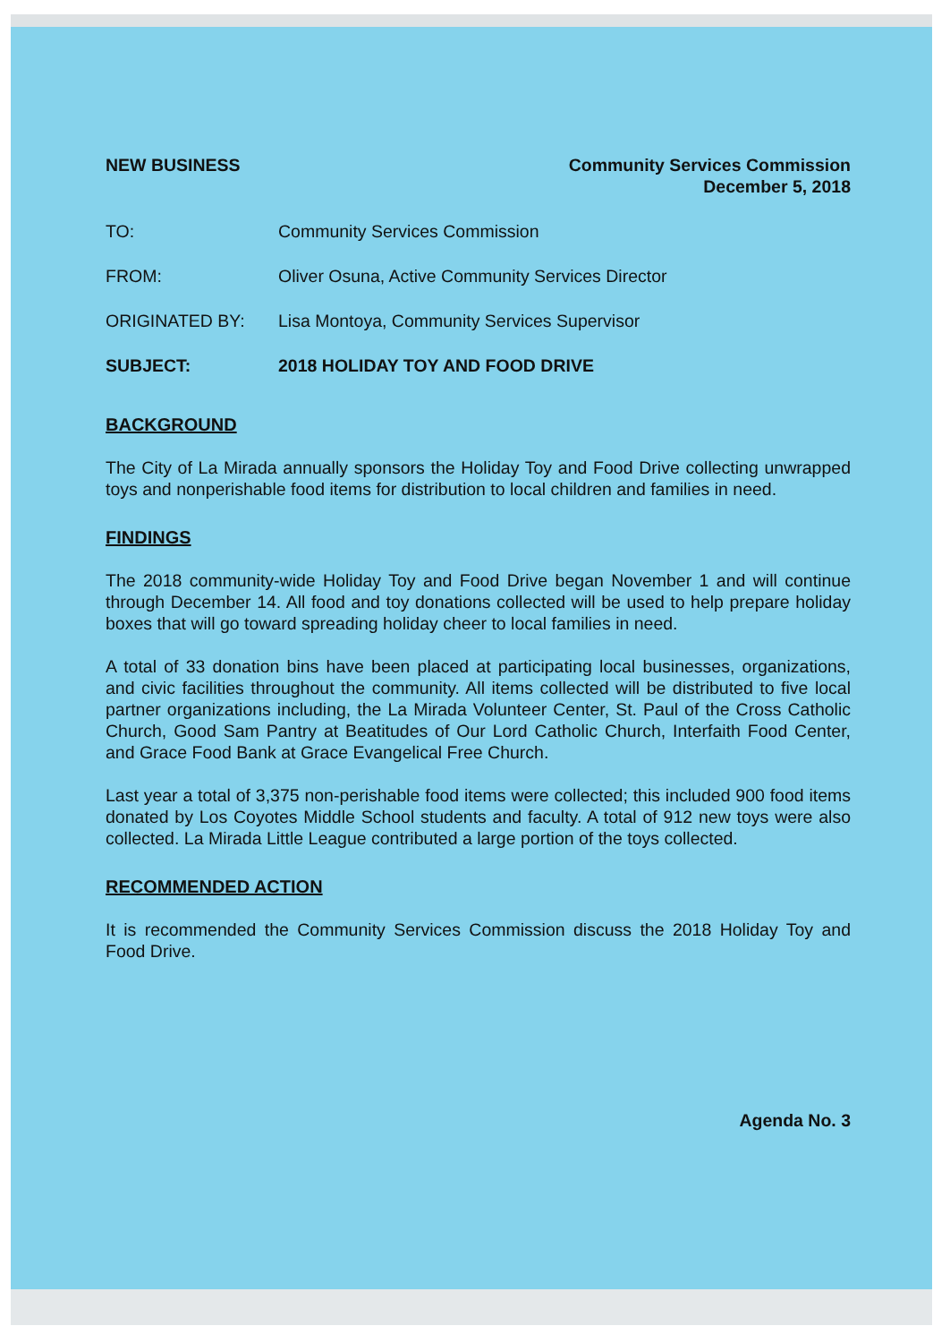NEW BUSINESS Community Services Commission
December 5, 2018
TO: Community Services Commission
FROM: Oliver Osuna, Active Community Services Director
ORIGINATED BY: Lisa Montoya, Community Services Supervisor
SUBJECT: 2018 HOLIDAY TOY AND FOOD DRIVE
BACKGROUND
The City of La Mirada annually sponsors the Holiday Toy and Food Drive collecting unwrapped toys and nonperishable food items for distribution to local children and families in need.
FINDINGS
The 2018 community-wide Holiday Toy and Food Drive began November 1 and will continue through December 14. All food and toy donations collected will be used to help prepare holiday boxes that will go toward spreading holiday cheer to local families in need.
A total of 33 donation bins have been placed at participating local businesses, organizations, and civic facilities throughout the community. All items collected will be distributed to five local partner organizations including, the La Mirada Volunteer Center, St. Paul of the Cross Catholic Church, Good Sam Pantry at Beatitudes of Our Lord Catholic Church, Interfaith Food Center, and Grace Food Bank at Grace Evangelical Free Church.
Last year a total of 3,375 non-perishable food items were collected; this included 900 food items donated by Los Coyotes Middle School students and faculty. A total of 912 new toys were also collected. La Mirada Little League contributed a large portion of the toys collected.
RECOMMENDED ACTION
It is recommended the Community Services Commission discuss the 2018 Holiday Toy and Food Drive.
Agenda No. 3